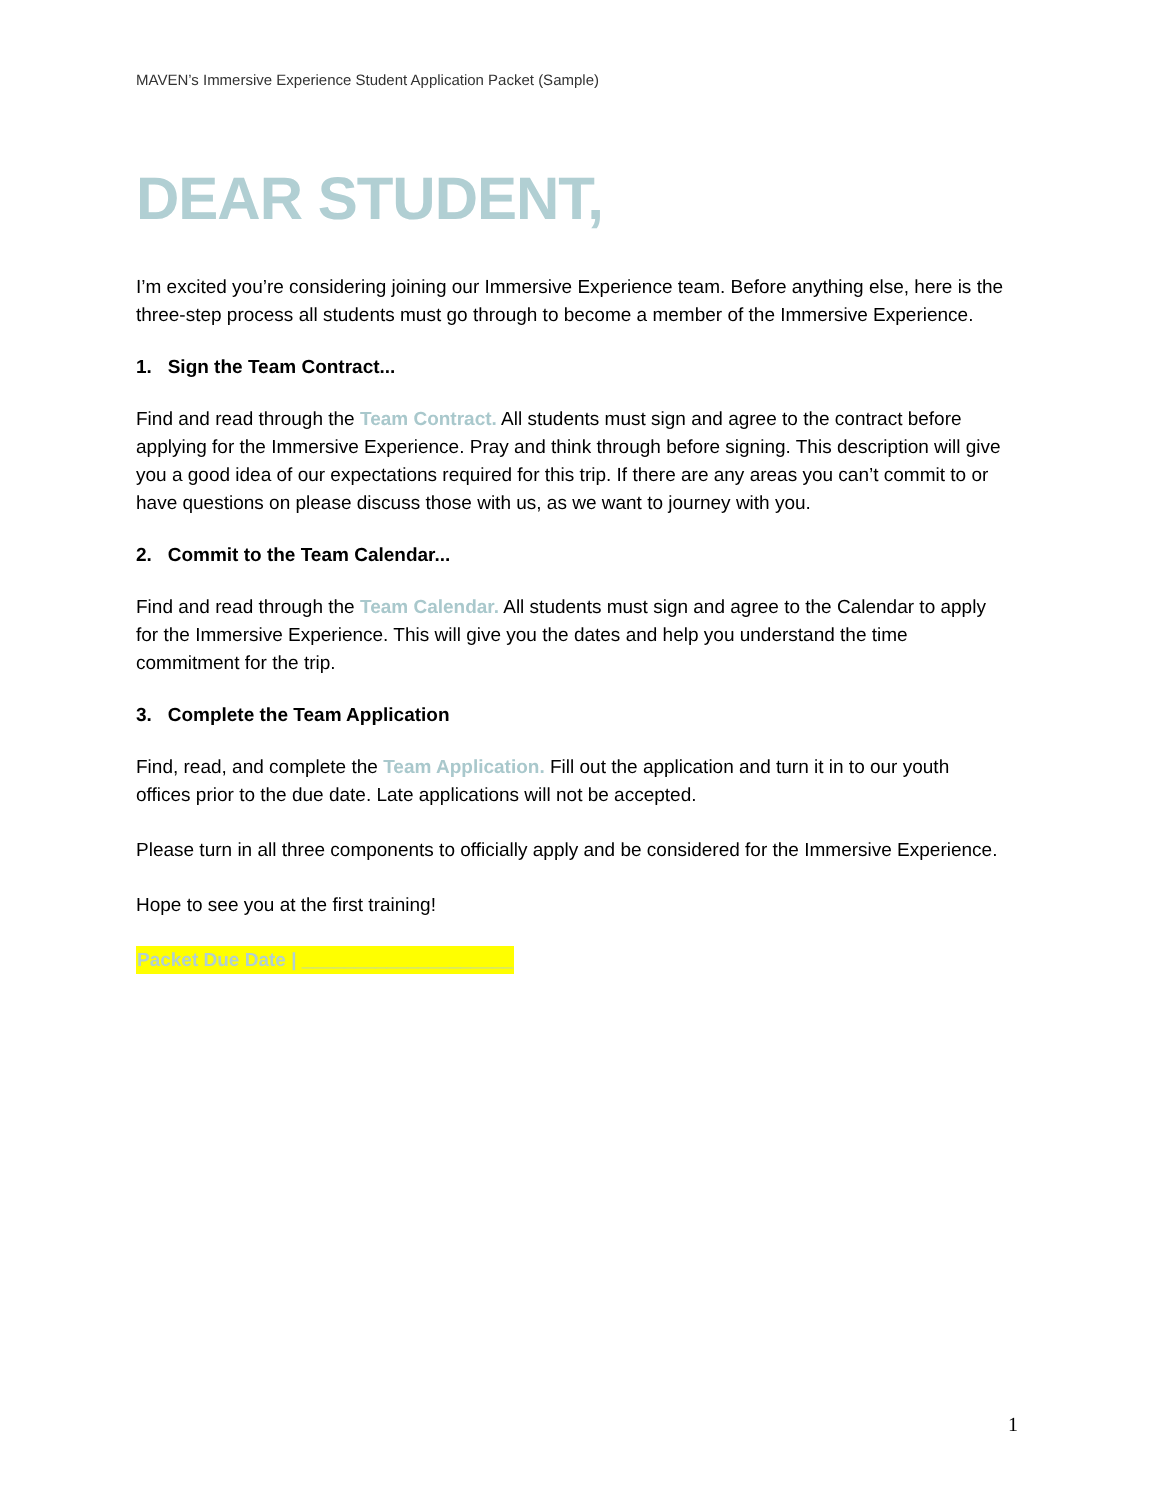MAVEN’s Immersive Experience Student Application Packet (Sample)
DEAR STUDENT,
I’m excited you’re considering joining our Immersive Experience team. Before anything else, here is the three-step process all students must go through to become a member of the Immersive Experience.
1. Sign the Team Contract...
Find and read through the Team Contract. All students must sign and agree to the contract before applying for the Immersive Experience. Pray and think through before signing. This description will give you a good idea of our expectations required for this trip. If there are any areas you can’t commit to or have questions on please discuss those with us, as we want to journey with you.
2. Commit to the Team Calendar...
Find and read through the Team Calendar. All students must sign and agree to the Calendar to apply for the Immersive Experience. This will give you the dates and help you understand the time commitment for the trip.
3. Complete the Team Application
Find, read, and complete the Team Application. Fill out the application and turn it in to our youth offices prior to the due date. Late applications will not be accepted.
Please turn in all three components to officially apply and be considered for the Immersive Experience.
Hope to see you at the first training!
Packet Due Date | ____________________
1